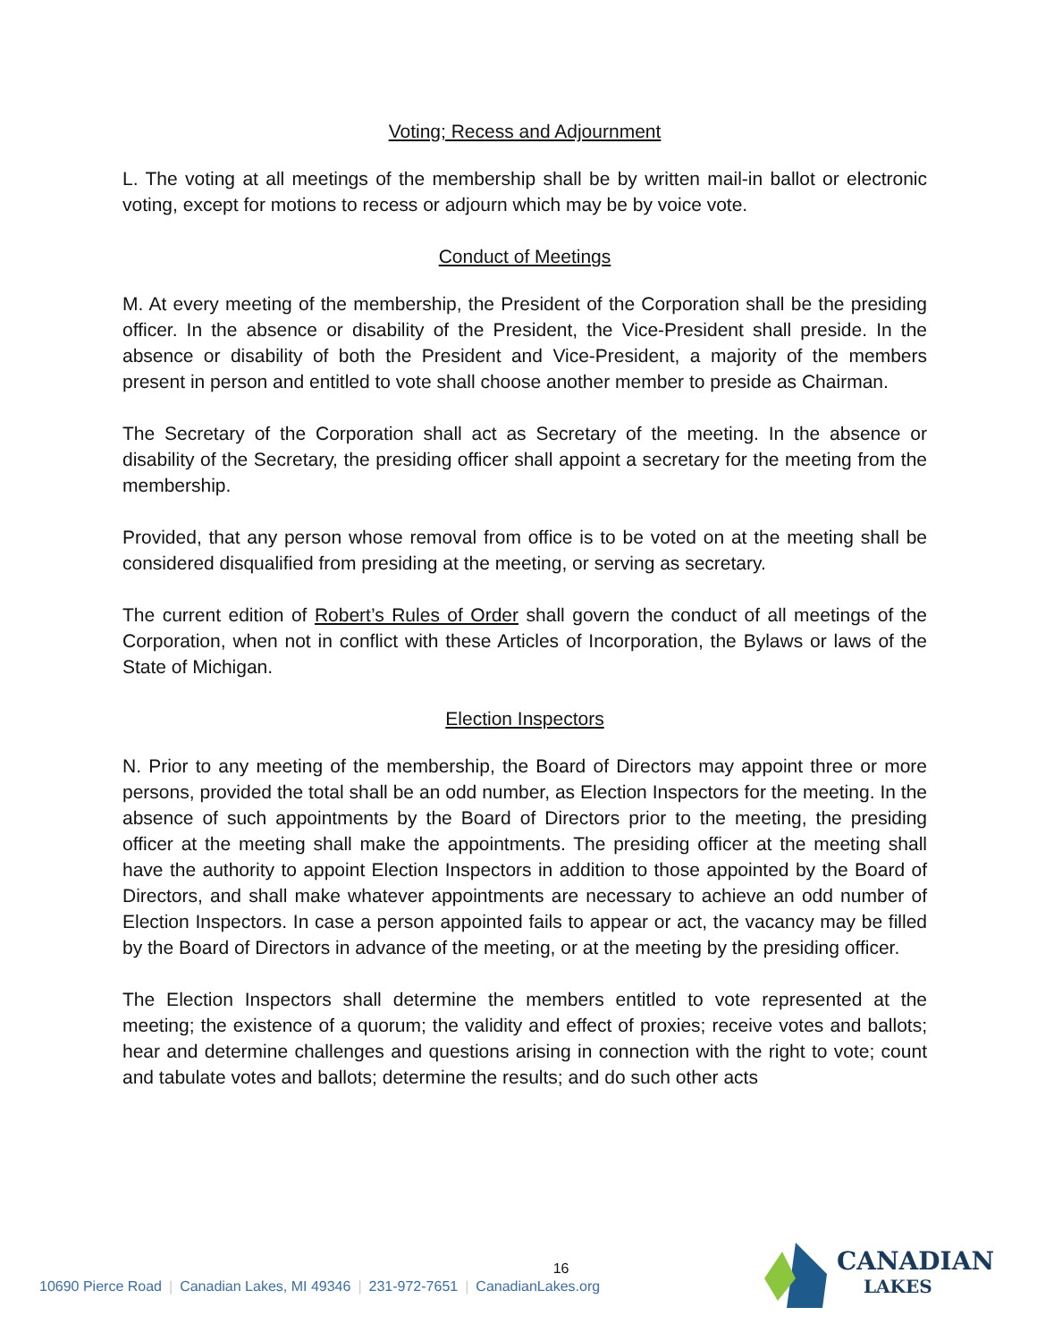Voting; Recess and Adjournment
L. The voting at all meetings of the membership shall be by written mail-in ballot or electronic voting, except for motions to recess or adjourn which may be by voice vote.
Conduct of Meetings
M. At every meeting of the membership, the President of the Corporation shall be the presiding officer. In the absence or disability of the President, the Vice-President shall preside. In the absence or disability of both the President and Vice-President, a majority of the members present in person and entitled to vote shall choose another member to preside as Chairman.
The Secretary of the Corporation shall act as Secretary of the meeting. In the absence or disability of the Secretary, the presiding officer shall appoint a secretary for the meeting from the membership.
Provided, that any person whose removal from office is to be voted on at the meeting shall be considered disqualified from presiding at the meeting, or serving as secretary.
The current edition of Robert’s Rules of Order shall govern the conduct of all meetings of the Corporation, when not in conflict with these Articles of Incorporation, the Bylaws or laws of the State of Michigan.
Election Inspectors
N. Prior to any meeting of the membership, the Board of Directors may appoint three or more persons, provided the total shall be an odd number, as Election Inspectors for the meeting. In the absence of such appointments by the Board of Directors prior to the meeting, the presiding officer at the meeting shall make the appointments. The presiding officer at the meeting shall have the authority to appoint Election Inspectors in addition to those appointed by the Board of Directors, and shall make whatever appointments are necessary to achieve an odd number of Election Inspectors. In case a person appointed fails to appear or act, the vacancy may be filled by the Board of Directors in advance of the meeting, or at the meeting by the presiding officer.
The Election Inspectors shall determine the members entitled to vote represented at the meeting; the existence of a quorum; the validity and effect of proxies; receive votes and ballots; hear and determine challenges and questions arising in connection with the right to vote; count and tabulate votes and ballots; determine the results; and do such other acts
16
10690 Pierce Road | Canadian Lakes, MI 49346 | 231-972-7651 | CanadianLakes.org
CANADIAN
LAKES